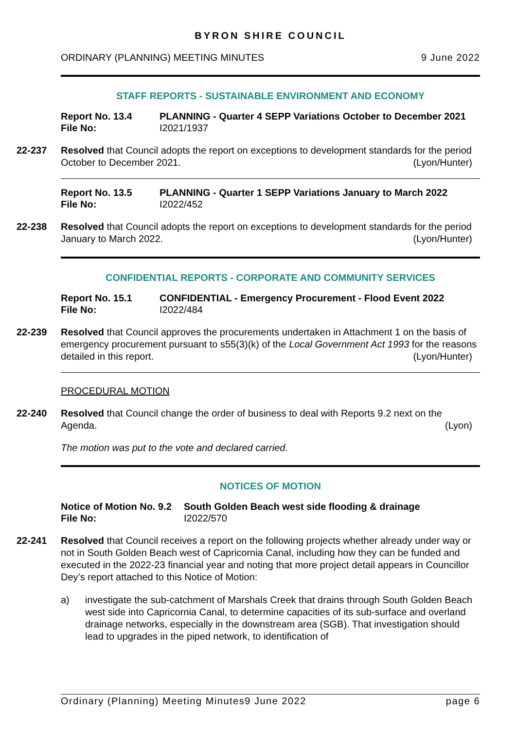BYRON SHIRE COUNCIL
ORDINARY (PLANNING) MEETING MINUTES 9 June 2022
STAFF REPORTS - SUSTAINABLE ENVIRONMENT AND ECONOMY
Report No. 13.4 PLANNING - Quarter 4 SEPP Variations October to December 2021 File No: I2021/1937
22-237
Resolved that Council adopts the report on exceptions to development standards for the period October to December 2021. (Lyon/Hunter)
Report No. 13.5 PLANNING - Quarter 1 SEPP Variations January to March 2022 File No: I2022/452
22-238
Resolved that Council adopts the report on exceptions to development standards for the period January to March 2022. (Lyon/Hunter)
CONFIDENTIAL REPORTS - CORPORATE AND COMMUNITY SERVICES
Report No. 15.1 CONFIDENTIAL - Emergency Procurement - Flood Event 2022 File No: I2022/484
22-239
Resolved that Council approves the procurements undertaken in Attachment 1 on the basis of emergency procurement pursuant to s55(3)(k) of the Local Government Act 1993 for the reasons detailed in this report. (Lyon/Hunter)
PROCEDURAL MOTION
22-240
Resolved that Council change the order of business to deal with Reports 9.2 next on the Agenda. (Lyon)
The motion was put to the vote and declared carried.
NOTICES OF MOTION
Notice of Motion No. 9.2 South Golden Beach west side flooding & drainage File No: I2022/570
22-241
Resolved that Council receives a report on the following projects whether already under way or not in South Golden Beach west of Capricornia Canal, including how they can be funded and executed in the 2022-23 financial year and noting that more project detail appears in Councillor Dey’s report attached to this Notice of Motion:
a) investigate the sub-catchment of Marshals Creek that drains through South Golden Beach west side into Capricornia Canal, to determine capacities of its sub-surface and overland drainage networks, especially in the downstream area (SGB). That investigation should lead to upgrades in the piped network, to identification of
Ordinary (Planning) Meeting Minutes9 June 2022 page 6